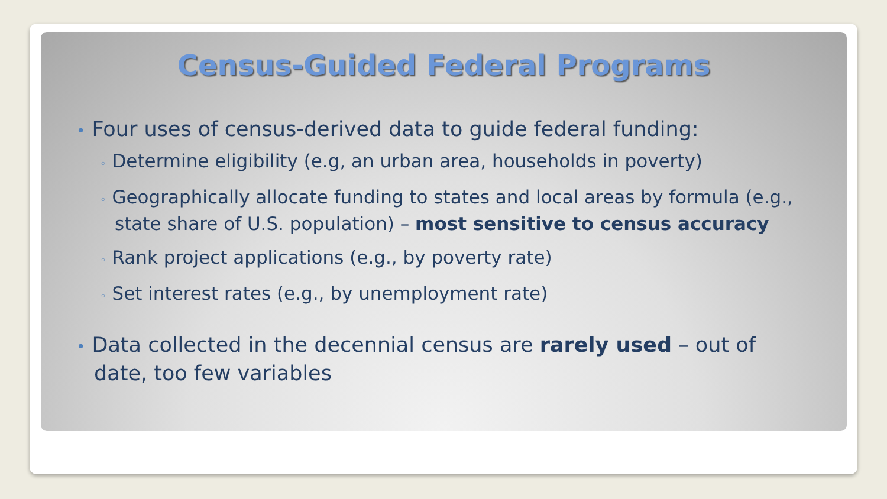Census-Guided Federal Programs
• Four uses of census-derived data to guide federal funding:
◦ Determine eligibility (e.g, an urban area, households in poverty)
◦ Geographically allocate funding to states and local areas by formula (e.g., state share of U.S. population) – most sensitive to census accuracy
◦ Rank project applications (e.g., by poverty rate)
◦ Set interest rates (e.g., by unemployment rate)
• Data collected in the decennial census are rarely used – out of date, too few variables